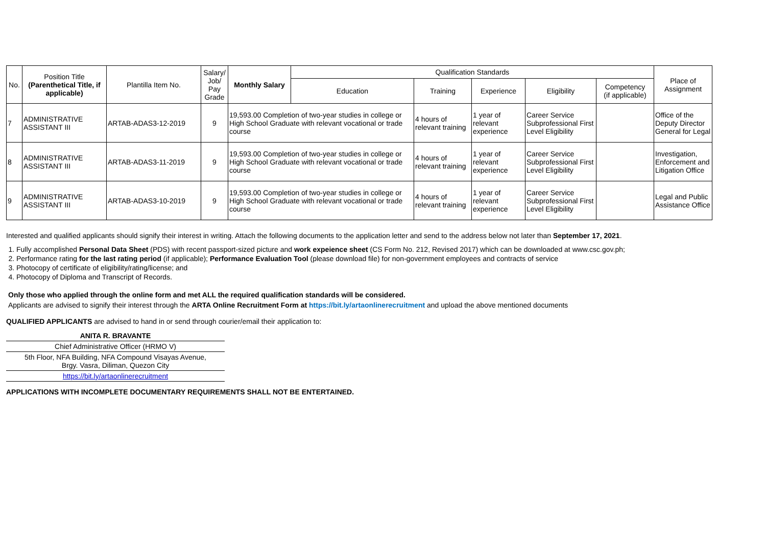| No. | Position Title (Parenthetical Title, if applicable) | Plantilla Item No. | Salary/ Job/ Pay Grade | Monthly Salary | Qualification Standards | | | | | Place of Assignment |
| --- | --- | --- | --- | --- | --- | --- | --- | --- | --- | --- |
| | | | | | Education | Training | Experience | Eligibility | Competency (if applicable) | |
| 7 | ADMINISTRATIVE ASSISTANT III | ARTAB-ADAS3-12-2019 | 9 | 19,593.00 Completion of two-year studies in college or High School Graduate with relevant vocational or trade course | | 4 hours of relevant training | 1 year of relevant experience | Career Service Subprofessional First Level Eligibility | | Office of the Deputy Director General for Legal |
| 8 | ADMINISTRATIVE ASSISTANT III | ARTAB-ADAS3-11-2019 | 9 | 19,593.00 Completion of two-year studies in college or High School Graduate with relevant vocational or trade course | | 4 hours of relevant training | 1 year of relevant experience | Career Service Subprofessional First Level Eligibility | | Investigation, Enforcement and Litigation Office |
| 9 | ADMINISTRATIVE ASSISTANT III | ARTAB-ADAS3-10-2019 | 9 | 19,593.00 Completion of two-year studies in college or High School Graduate with relevant vocational or trade course | | 4 hours of relevant training | 1 year of relevant experience | Career Service Subprofessional First Level Eligibility | | Legal and Public Assistance Office |
Interested and qualified applicants should signify their interest in writing. Attach the following documents to the application letter and send to the address below not later than September 17, 2021.
1. Fully accomplished Personal Data Sheet (PDS) with recent passport-sized picture and work expeience sheet (CS Form No. 212, Revised 2017) which can be downloaded at www.csc.gov.ph;
2. Performance rating for the last rating period (if applicable); Performance Evaluation Tool (please download file) for non-government employees and contracts of service
3. Photocopy of certificate of eligibility/rating/license; and
4. Photocopy of Diploma and Transcript of Records.
Only those who applied through the online form and met ALL the required qualification standards will be considered.
Applicants are advised to signify their interest through the ARTA Online Recruitment Form at https://bit.ly/artaonlinerecruitment and upload the above mentioned documents
QUALIFIED APPLICANTS are advised to hand in or send through courier/email their application to:
ANITA R. BRAVANTE
Chief Administrative Officer (HRMO V)
5th Floor, NFA Building, NFA Compound Visayas Avenue,
Brgy. Vasra, Diliman, Quezon City
https://bit.ly/artaonlinerecruitment
APPLICATIONS WITH INCOMPLETE DOCUMENTARY REQUIREMENTS SHALL NOT BE ENTERTAINED.